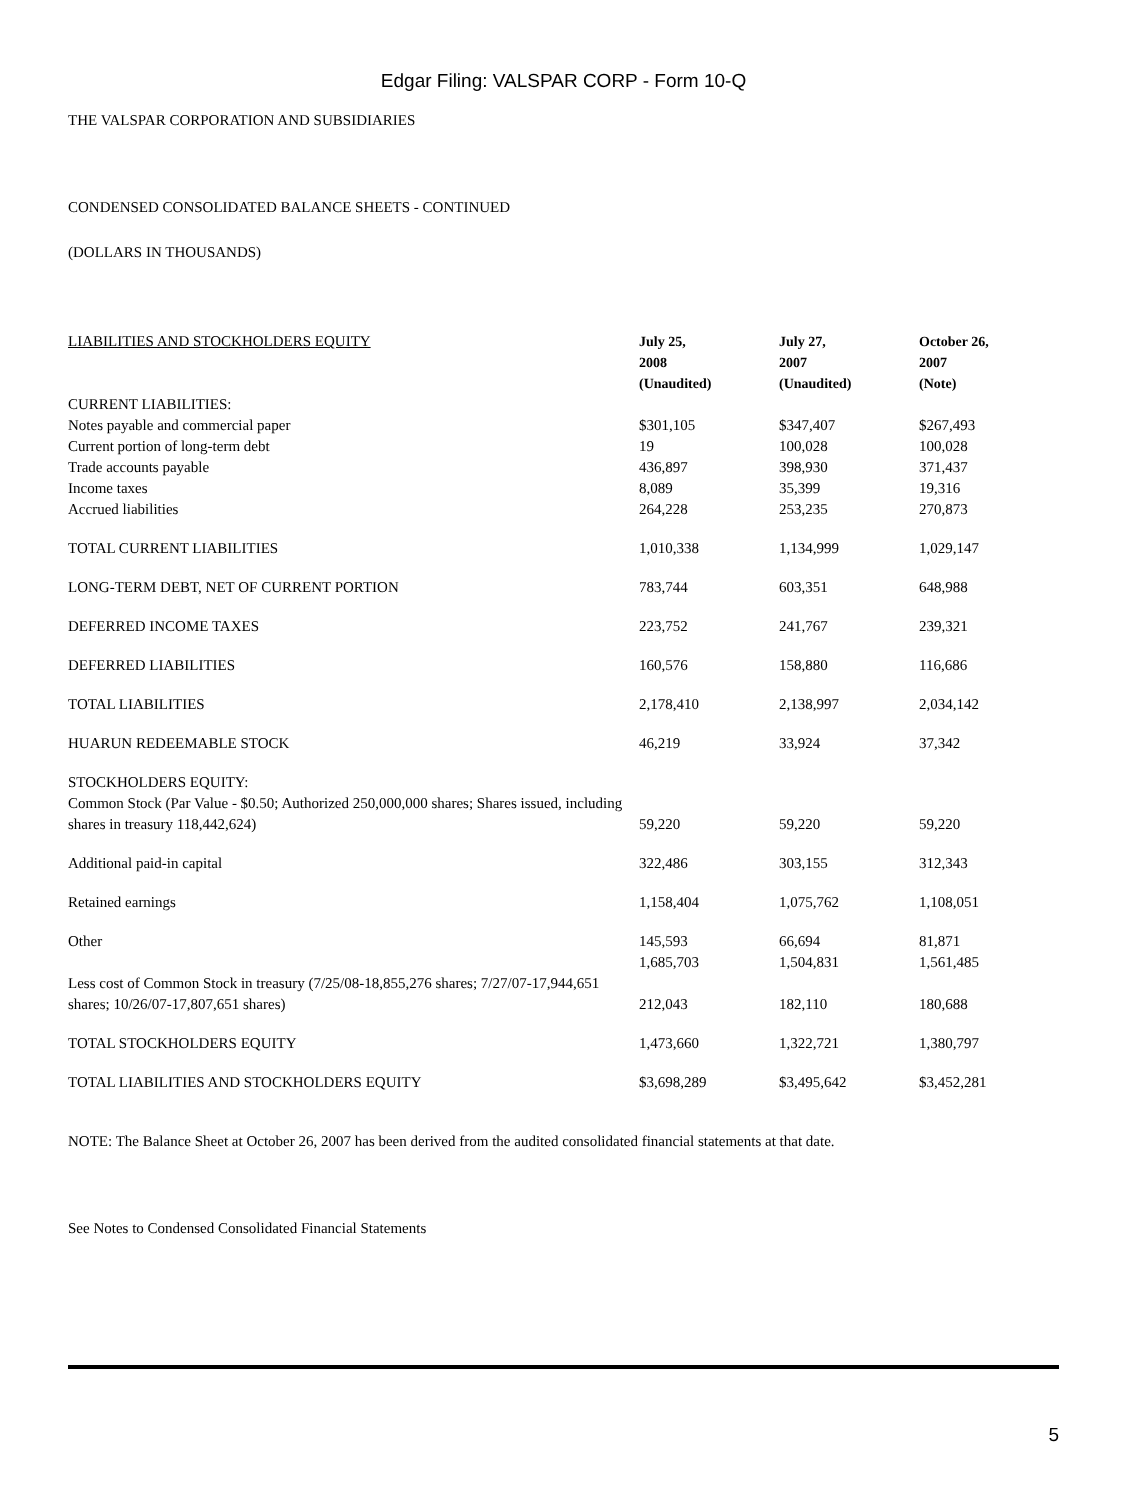Edgar Filing: VALSPAR CORP - Form 10-Q
THE VALSPAR CORPORATION AND SUBSIDIARIES
CONDENSED CONSOLIDATED BALANCE SHEETS - CONTINUED
(DOLLARS IN THOUSANDS)
| LIABILITIES AND STOCKHOLDERS EQUITY | July 25, 2008 (Unaudited) | July 27, 2007 (Unaudited) | October 26, 2007 (Note) |
| CURRENT LIABILITIES: | | | |
| Notes payable and commercial paper | $301,105 | $347,407 | $267,493 |
| Current portion of long-term debt | 19 | 100,028 | 100,028 |
| Trade accounts payable | 436,897 | 398,930 | 371,437 |
| Income taxes | 8,089 | 35,399 | 19,316 |
| Accrued liabilities | 264,228 | 253,235 | 270,873 |
| TOTAL CURRENT LIABILITIES | 1,010,338 | 1,134,999 | 1,029,147 |
| LONG-TERM DEBT, NET OF CURRENT PORTION | 783,744 | 603,351 | 648,988 |
| DEFERRED INCOME TAXES | 223,752 | 241,767 | 239,321 |
| DEFERRED LIABILITIES | 160,576 | 158,880 | 116,686 |
| TOTAL LIABILITIES | 2,178,410 | 2,138,997 | 2,034,142 |
| HUARUN REDEEMABLE STOCK | 46,219 | 33,924 | 37,342 |
| STOCKHOLDERS EQUITY: | | | |
| Common Stock (Par Value - $0.50; Authorized 250,000,000 shares; Shares issued, including shares in treasury 118,442,624) | 59,220 | 59,220 | 59,220 |
| Additional paid-in capital | 322,486 | 303,155 | 312,343 |
| Retained earnings | 1,158,404 | 1,075,762 | 1,108,051 |
| Other | 145,593 | 66,694 | 81,871 |
| | 1,685,703 | 1,504,831 | 1,561,485 |
| Less cost of Common Stock in treasury (7/25/08-18,855,276 shares; 7/27/07-17,944,651 shares; 10/26/07-17,807,651 shares) | 212,043 | 182,110 | 180,688 |
| TOTAL STOCKHOLDERS EQUITY | 1,473,660 | 1,322,721 | 1,380,797 |
| TOTAL LIABILITIES AND STOCKHOLDERS EQUITY | $3,698,289 | $3,495,642 | $3,452,281 |
NOTE: The Balance Sheet at October 26, 2007 has been derived from the audited consolidated financial statements at that date.
See Notes to Condensed Consolidated Financial Statements
5